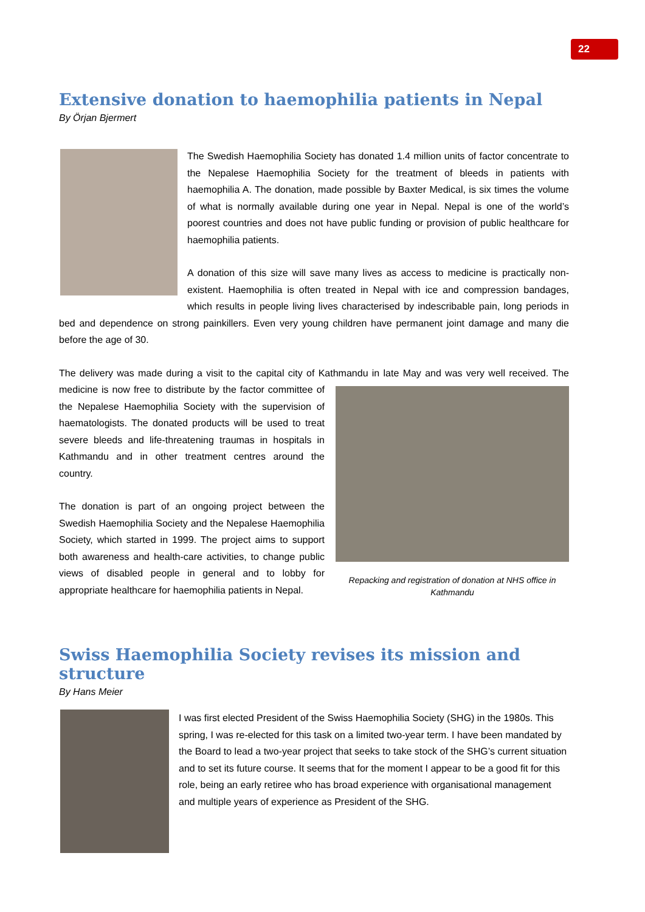22
Extensive donation to haemophilia patients in Nepal
By Örjan Bjermert
The Swedish Haemophilia Society has donated 1.4 million units of factor concentrate to the Nepalese Haemophilia Society for the treatment of bleeds in patients with haemophilia A. The donation, made possible by Baxter Medical, is six times the volume of what is normally available during one year in Nepal. Nepal is one of the world’s poorest countries and does not have public funding or provision of public healthcare for haemophilia patients.
A donation of this size will save many lives as access to medicine is practically non-existent. Haemophilia is often treated in Nepal with ice and compression bandages, which results in people living lives characterised by indescribable pain, long periods in bed and dependence on strong painkillers. Even very young children have permanent joint damage and many die before the age of 30.
The delivery was made during a visit to the capital city of Kathmandu in late May and was very well received. Repacking and registration of donation at NHS office in Kathmandu The medicine is now free to distribute by the factor committee of the Nepalese Haemophilia Society with the supervision of haematologists. The donated products will be used to treat severe bleeds and life-threatening traumas in hospitals in Kathmandu and in other treatment centres around the country.
The donation is part of an ongoing project between the Swedish Haemophilia Society and the Nepalese Haemophilia Society, which started in 1999. The project aims to support both awareness and health-care activities, to change public views of disabled people in general and to lobby for appropriate healthcare for haemophilia patients in Nepal.
Swiss Haemophilia Society revises its mission and structure
By Hans Meier
I was first elected President of the Swiss Haemophilia Society (SHG) in the 1980s. This spring, I was re-elected for this task on a limited two-year term. I have been mandated by the Board to lead a two-year project that seeks to take stock of the SHG’s current situation and to set its future course. It seems that for the moment I appear to be a good fit for this role, being an early retiree who has broad experience with organisational management and multiple years of experience as President of the SHG.